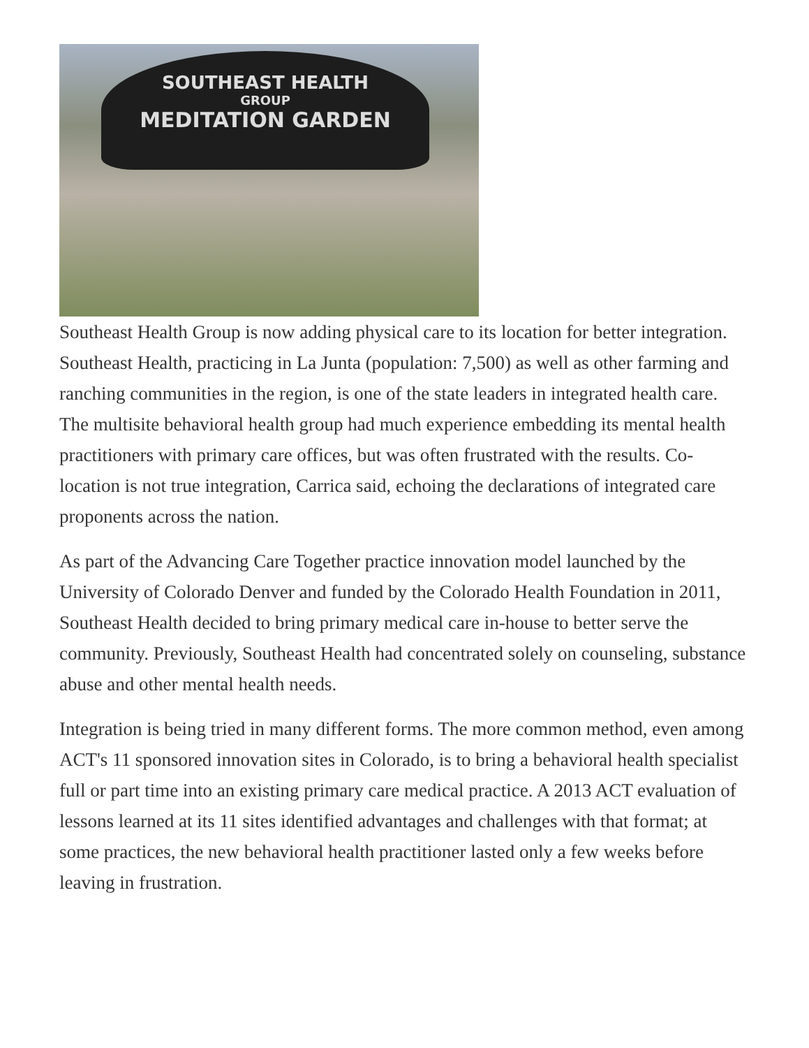SOUTHEAST HEALTH
GROUP
MEDITATION GARDEN
Southeast Health Group is now adding physical care to its location for better integration.
Southeast Health, practicing in La Junta (population: 7,500) as well as other farming and ranching communities in the region, is one of the state leaders in integrated health care. The multisite behavioral health group had much experience embedding its mental health practitioners with primary care offices, but was often frustrated with the results. Co-location is not true integration, Carrica said, echoing the declarations of integrated care proponents across the nation.
As part of the Advancing Care Together practice innovation model launched by the University of Colorado Denver and funded by the Colorado Health Foundation in 2011, Southeast Health decided to bring primary medical care in-house to better serve the community. Previously, Southeast Health had concentrated solely on counseling, substance abuse and other mental health needs.
Integration is being tried in many different forms. The more common method, even among ACT's 11 sponsored innovation sites in Colorado, is to bring a behavioral health specialist full or part time into an existing primary care medical practice. A 2013 ACT evaluation of lessons learned at its 11 sites identified advantages and challenges with that format; at some practices, the new behavioral health practitioner lasted only a few weeks before leaving in frustration.